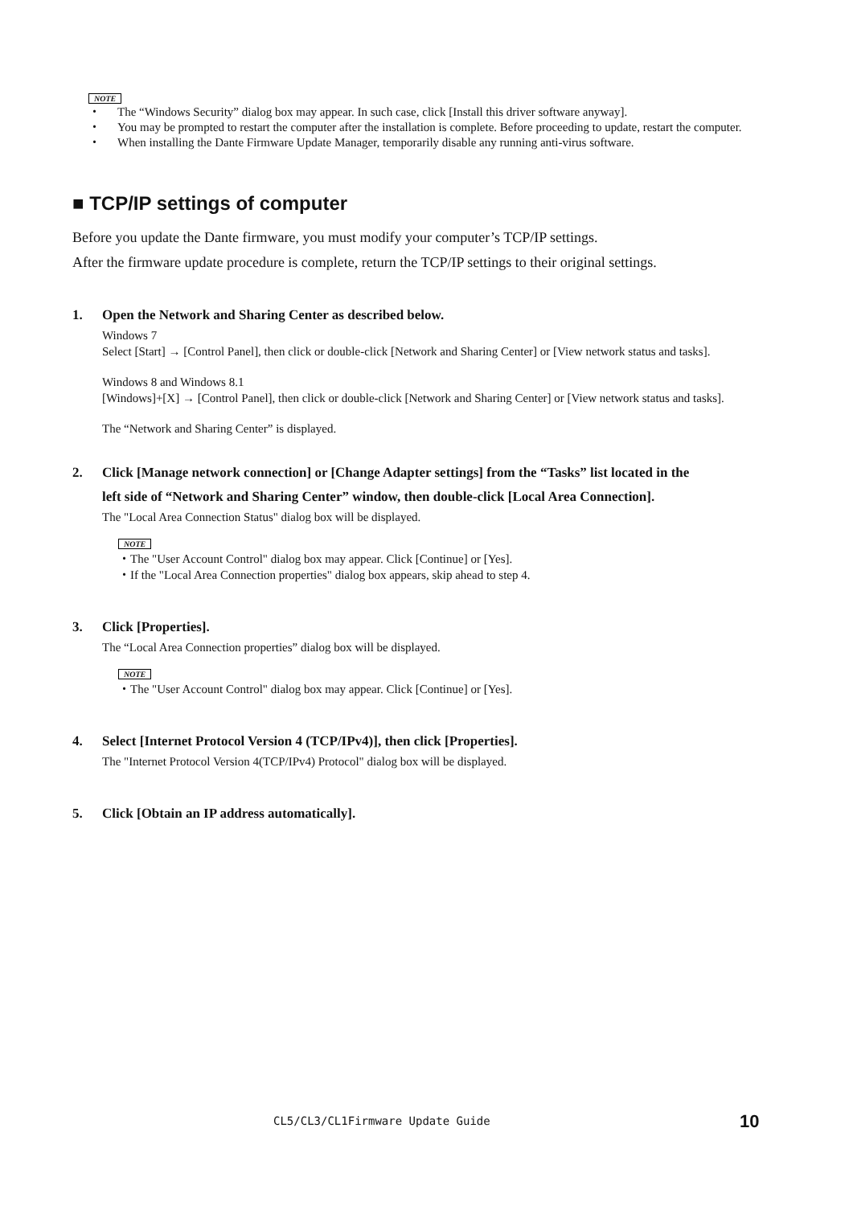NOTE
・ The “Windows Security” dialog box may appear. In such case, click [Install this driver software anyway].
・ You may be prompted to restart the computer after the installation is complete. Before proceeding to update, restart the computer.
・ When installing the Dante Firmware Update Manager, temporarily disable any running anti-virus software.
■ TCP/IP settings of computer
Before you update the Dante firmware, you must modify your computer’s TCP/IP settings.
After the firmware update procedure is complete, return the TCP/IP settings to their original settings.
1. Open the Network and Sharing Center as described below.
Windows 7
Select [Start] → [Control Panel], then click or double-click [Network and Sharing Center] or [View network status and tasks].
Windows 8 and Windows 8.1
[Windows]+[X] → [Control Panel], then click or double-click [Network and Sharing Center] or [View network status and tasks].
The “Network and Sharing Center” is displayed.
2. Click [Manage network connection] or [Change Adapter settings] from the “Tasks” list located in the
left side of “Network and Sharing Center” window, then double-click [Local Area Connection].
The "Local Area Connection Status" dialog box will be displayed.
NOTE
・The "User Account Control" dialog box may appear. Click [Continue] or [Yes].
・If the "Local Area Connection properties" dialog box appears, skip ahead to step 4.
3. Click [Properties].
The “Local Area Connection properties” dialog box will be displayed.
NOTE
・The "User Account Control" dialog box may appear. Click [Continue] or [Yes].
4. Select [Internet Protocol Version 4 (TCP/IPv4)], then click [Properties].
The "Internet Protocol Version 4(TCP/IPv4) Protocol" dialog box will be displayed.
5. Click [Obtain an IP address automatically].
CL5/CL3/CL1Firmware Update Guide
10